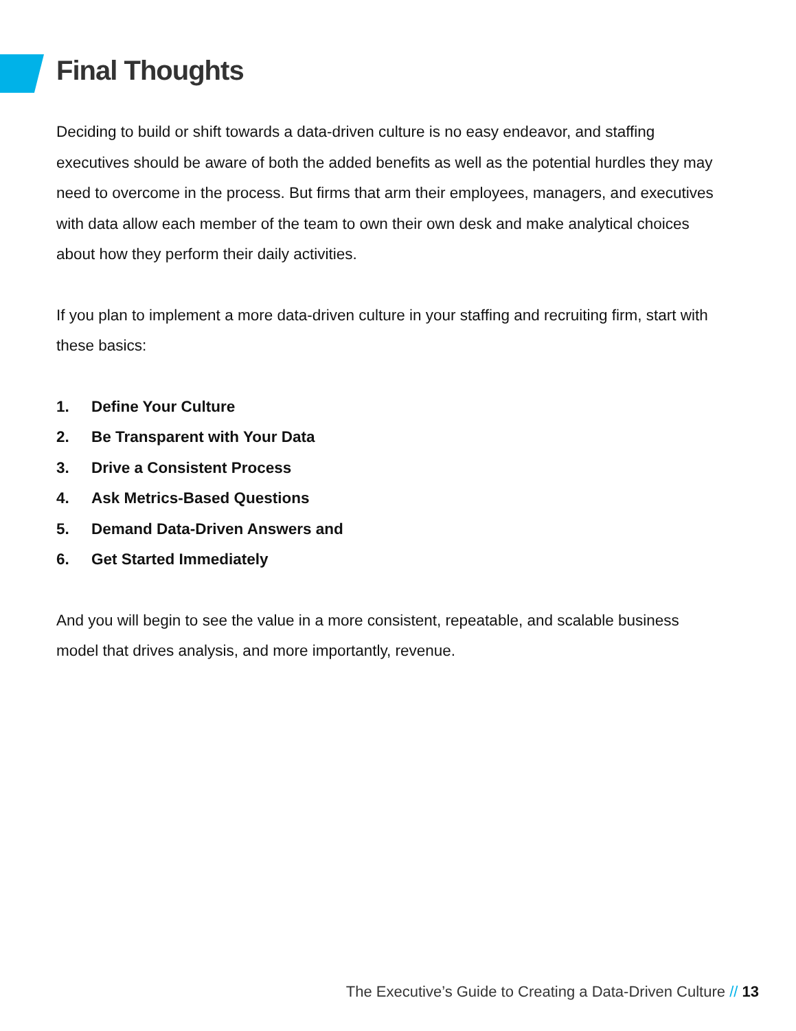Final Thoughts
Deciding to build or shift towards a data-driven culture is no easy endeavor, and staffing executives should be aware of both the added benefits as well as the potential hurdles they may need to overcome in the process. But firms that arm their employees, managers, and executives with data allow each member of the team to own their own desk and make analytical choices about how they perform their daily activities.
If you plan to implement a more data-driven culture in your staffing and recruiting firm, start with these basics:
1. Define Your Culture
2. Be Transparent with Your Data
3. Drive a Consistent Process
4. Ask Metrics-Based Questions
5. Demand Data-Driven Answers and
6. Get Started Immediately
And you will begin to see the value in a more consistent, repeatable, and scalable business model that drives analysis, and more importantly, revenue.
The Executive’s Guide to Creating a Data-Driven Culture // 13